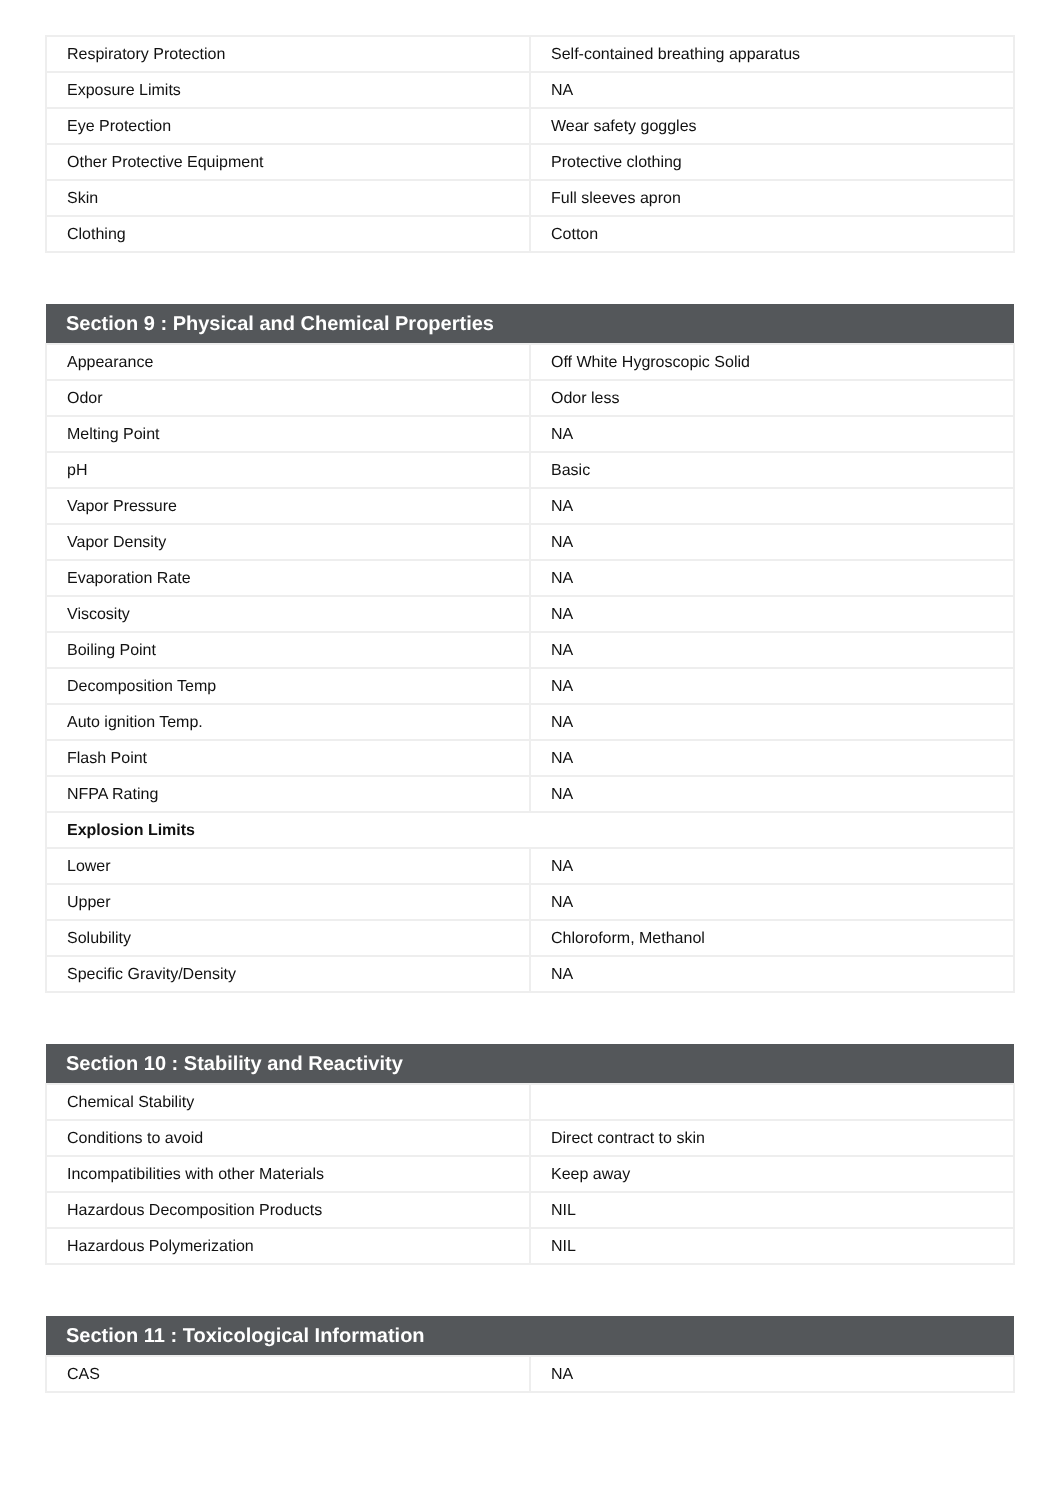| Respiratory Protection | Self-contained breathing apparatus |
| Exposure Limits | NA |
| Eye Protection | Wear safety goggles |
| Other Protective Equipment | Protective clothing |
| Skin | Full sleeves apron |
| Clothing | Cotton |
| Section 9 : Physical and Chemical Properties | |
| --- | --- |
| Appearance | Off White Hygroscopic Solid |
| Odor | Odor less |
| Melting Point | NA |
| pH | Basic |
| Vapor Pressure | NA |
| Vapor Density | NA |
| Evaporation Rate | NA |
| Viscosity | NA |
| Boiling Point | NA |
| Decomposition Temp | NA |
| Auto ignition Temp. | NA |
| Flash Point | NA |
| NFPA Rating | NA |
| Explosion Limits | |
| Lower | NA |
| Upper | NA |
| Solubility | Chloroform, Methanol |
| Specific Gravity/Density | NA |
| Section 10 : Stability and Reactivity | |
| --- | --- |
| Chemical Stability | |
| Conditions to avoid | Direct contract to skin |
| Incompatibilities with other Materials | Keep away |
| Hazardous Decomposition Products | NIL |
| Hazardous Polymerization | NIL |
| Section 11 : Toxicological Information | |
| --- | --- |
| CAS | NA |